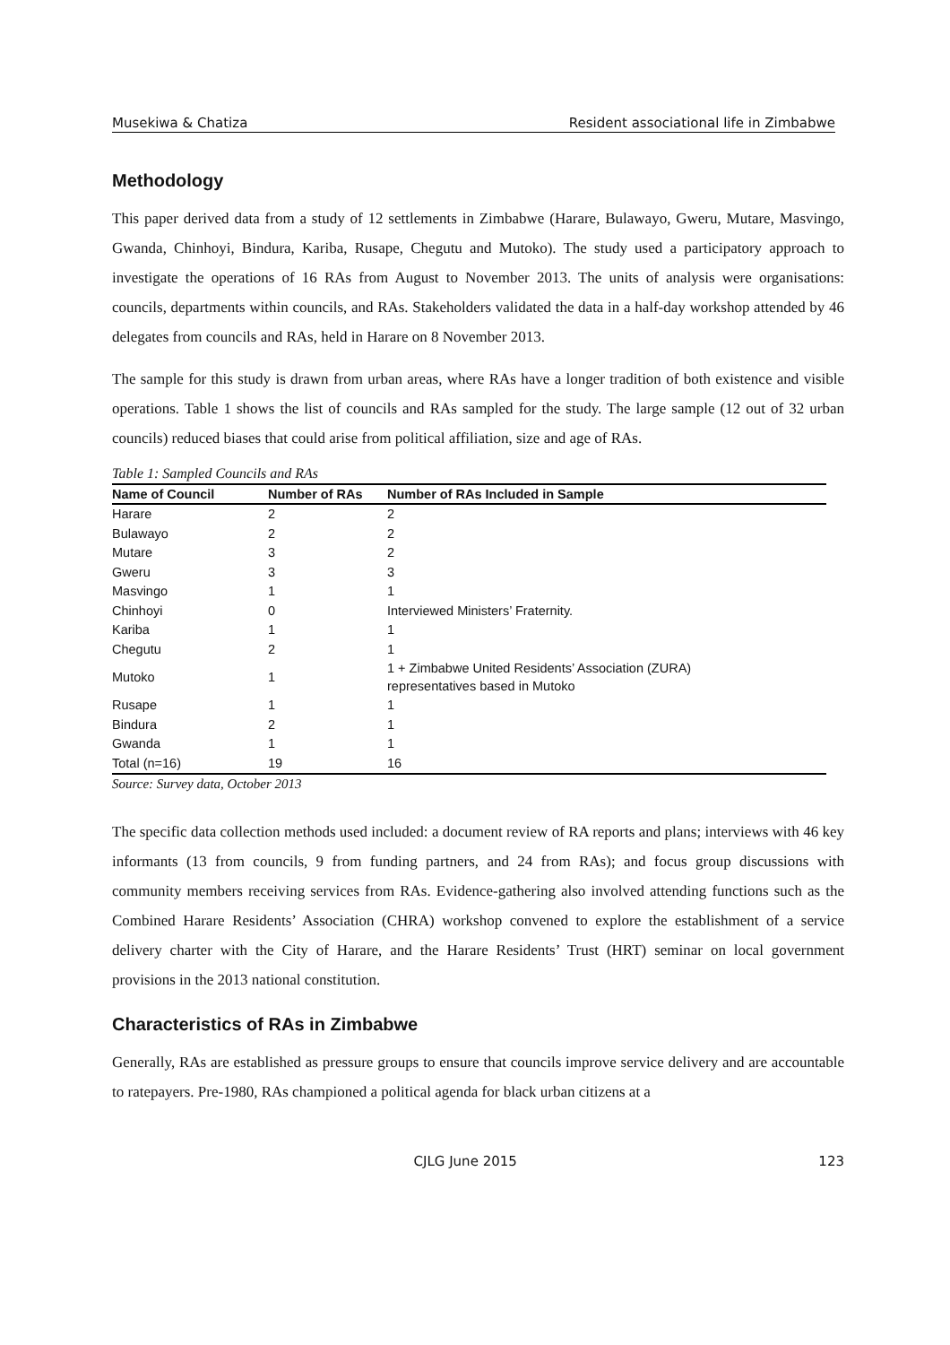Musekiwa & Chatiza Resident associational life in Zimbabwe
Methodology
This paper derived data from a study of 12 settlements in Zimbabwe (Harare, Bulawayo, Gweru, Mutare, Masvingo, Gwanda, Chinhoyi, Bindura, Kariba, Rusape, Chegutu and Mutoko). The study used a participatory approach to investigate the operations of 16 RAs from August to November 2013. The units of analysis were organisations: councils, departments within councils, and RAs. Stakeholders validated the data in a half-day workshop attended by 46 delegates from councils and RAs, held in Harare on 8 November 2013.
The sample for this study is drawn from urban areas, where RAs have a longer tradition of both existence and visible operations. Table 1 shows the list of councils and RAs sampled for the study. The large sample (12 out of 32 urban councils) reduced biases that could arise from political affiliation, size and age of RAs.
Table 1: Sampled Councils and RAs
| Name of Council | Number of RAs | Number of RAs Included in Sample |
| --- | --- | --- |
| Harare | 2 | 2 |
| Bulawayo | 2 | 2 |
| Mutare | 3 | 2 |
| Gweru | 3 | 3 |
| Masvingo | 1 | 1 |
| Chinhoyi | 0 | Interviewed Ministers’ Fraternity. |
| Kariba | 1 | 1 |
| Chegutu | 2 | 1 |
| Mutoko | 1 | 1 + Zimbabwe United Residents’ Association (ZURA) representatives based in Mutoko |
| Rusape | 1 | 1 |
| Bindura | 2 | 1 |
| Gwanda | 1 | 1 |
| Total (n=16) | 19 | 16 |
Source: Survey data, October 2013
The specific data collection methods used included: a document review of RA reports and plans; interviews with 46 key informants (13 from councils, 9 from funding partners, and 24 from RAs); and focus group discussions with community members receiving services from RAs. Evidence-gathering also involved attending functions such as the Combined Harare Residents’ Association (CHRA) workshop convened to explore the establishment of a service delivery charter with the City of Harare, and the Harare Residents’ Trust (HRT) seminar on local government provisions in the 2013 national constitution.
Characteristics of RAs in Zimbabwe
Generally, RAs are established as pressure groups to ensure that councils improve service delivery and are accountable to ratepayers. Pre-1980, RAs championed a political agenda for black urban citizens at a
CJLG June 2015 123